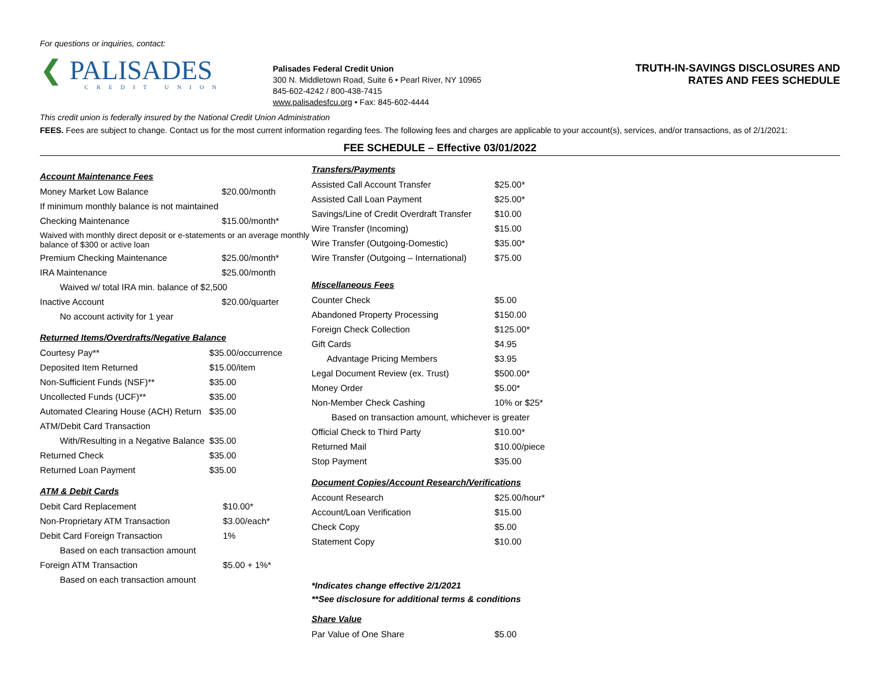For questions or inquiries, contact:
❮ PALISADES
CREDIT UNION
Palisades Federal Credit Union
300 N. Middletown Road, Suite 6 • Pearl River, NY 10965
845-602-4242 / 800-438-7415
www.palisadesfcu.org • Fax: 845-602-4444
TRUTH-IN-SAVINGS DISCLOSURES AND
RATES AND FEES SCHEDULE
This credit union is federally insured by the National Credit Union Administration
FEES. Fees are subject to change. Contact us for the most current information regarding fees. The following fees and charges are applicable to your account(s), services, and/or transactions, as of 2/1/2021:
FEE SCHEDULE – Effective 03/01/2022
Account Maintenance Fees
| Money Market Low Balance | $20.00/month |
| If minimum monthly balance is not maintained | |
| Checking Maintenance | $15.00/month* |
| Waived with monthly direct deposit or e-statements or an average monthly balance of $300 or active loan | |
| Premium Checking Maintenance | $25.00/month* |
| IRA Maintenance | $25.00/month |
| Waived w/ total IRA min. balance of $2,500 | |
| Inactive Account | $20.00/quarter |
| No account activity for 1 year | |
Returned Items/Overdrafts/Negative Balance
| Courtesy Pay** | $35.00/occurrence |
| Deposited Item Returned | $15.00/item |
| Non-Sufficient Funds (NSF)** | $35.00 |
| Uncollected Funds (UCF)** | $35.00 |
| Automated Clearing House (ACH) Return | $35.00 |
| ATM/Debit Card Transaction | |
| With/Resulting in a Negative Balance | $35.00 |
| Returned Check | $35.00 |
| Returned Loan Payment | $35.00 |
ATM & Debit Cards
| Debit Card Replacement | $10.00* |
| Non-Proprietary ATM Transaction | $3.00/each* |
| Debit Card Foreign Transaction | 1% |
| Based on each transaction amount | |
| Foreign ATM Transaction | $5.00 + 1%* |
| Based on each transaction amount | |
Transfers/Payments
| Assisted Call Account Transfer | $25.00* |
| Assisted Call Loan Payment | $25.00* |
| Savings/Line of Credit Overdraft Transfer | $10.00 |
| Wire Transfer (Incoming) | $15.00 |
| Wire Transfer (Outgoing-Domestic) | $35.00* |
| Wire Transfer (Outgoing – International) | $75.00 |
Miscellaneous Fees
| Counter Check | $5.00 |
| Abandoned Property Processing | $150.00 |
| Foreign Check Collection | $125.00* |
| Gift Cards | $4.95 |
| Advantage Pricing Members | $3.95 |
| Legal Document Review (ex. Trust) | $500.00* |
| Money Order | $5.00* |
| Non-Member Check Cashing | 10% or $25* |
| Based on transaction amount, whichever is greater | |
| Official Check to Third Party | $10.00* |
| Returned Mail | $10.00/piece |
| Stop Payment | $35.00 |
Document Copies/Account Research/Verifications
| Account Research | $25.00/hour* |
| Account/Loan Verification | $15.00 |
| Check Copy | $5.00 |
| Statement Copy | $10.00 |
*Indicates change effective 2/1/2021
**See disclosure for additional terms & conditions
Share Value
| Par Value of One Share | $5.00 |